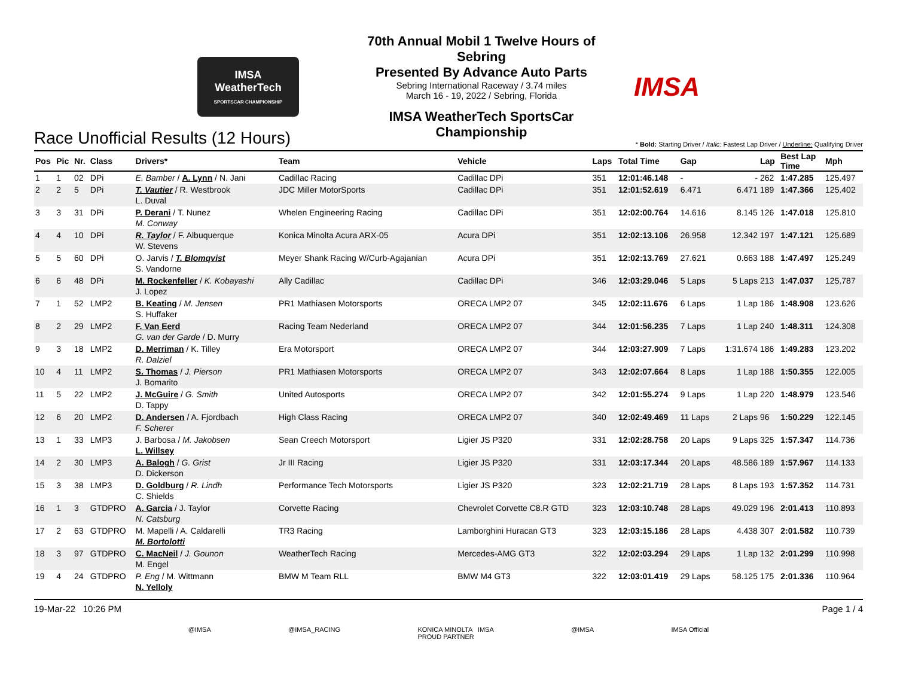IMSA
WeatherTech
SPORTSCAR CHAMPIONSHIP
70th Annual Mobil 1 Twelve Hours of Sebring
Presented By Advance Auto Parts
Sebring International Raceway / 3.74 miles
March 16 - 19, 2022 / Sebring, Florida
IMSA WeatherTech SportsCar Championship
IMSA
Race Unofficial Results (12 Hours)
* Bold: Starting Driver / Italic: Fastest Lap Driver / Underline: Qualifying Driver
| Pos | Pic | Nr. | Class | Drivers* | Team | Vehicle | Laps | Total Time | Gap | | Lap | Best Lap Time | Mph |
| --- | --- | --- | --- | --- | --- | --- | --- | --- | --- | --- | --- | --- | --- |
| 1 | 1 | 02 | DPi | E. Bamber / A. Lynn / N. Jani | Cadillac Racing | Cadillac DPi | 351 | 12:01:46.148 | - | - | 262 | 1:47.285 | 125.497 |
| 2 | 2 | 5 | DPi | T. Vautier / R. Westbrook L. Duval | JDC Miller MotorSports | Cadillac DPi | 351 | 12:01:52.619 | 6.471 | 6.471 | 189 | 1:47.366 | 125.402 |
| 3 | 3 | 31 | DPi | P. Derani / T. Nunez M. Conway | Whelen Engineering Racing | Cadillac DPi | 351 | 12:02:00.764 | 14.616 | 8.145 | 126 | 1:47.018 | 125.810 |
| 4 | 4 | 10 | DPi | R. Taylor / F. Albuquerque W. Stevens | Konica Minolta Acura ARX-05 | Acura DPi | 351 | 12:02:13.106 | 26.958 | 12.342 | 197 | 1:47.121 | 125.689 |
| 5 | 5 | 60 | DPi | O. Jarvis / T. Blomqvist S. Vandorne | Meyer Shank Racing W/Curb-Agajanian | Acura DPi | 351 | 12:02:13.769 | 27.621 | 0.663 | 188 | 1:47.497 | 125.249 |
| 6 | 6 | 48 | DPi | M. Rockenfeller / K. Kobayashi J. Lopez | Ally Cadillac | Cadillac DPi | 346 | 12:03:29.046 | 5 Laps | 5 Laps | 213 | 1:47.037 | 125.787 |
| 7 | 1 | 52 | LMP2 | B. Keating / M. Jensen S. Huffaker | PR1 Mathiasen Motorsports | ORECA LMP2 07 | 345 | 12:02:11.676 | 6 Laps | 1 Lap | 186 | 1:48.908 | 123.626 |
| 8 | 2 | 29 | LMP2 | F. Van Eerd G. van der Garde / D. Murry | Racing Team Nederland | ORECA LMP2 07 | 344 | 12:01:56.235 | 7 Laps | 1 Lap | 240 | 1:48.311 | 124.308 |
| 9 | 3 | 18 | LMP2 | D. Merriman / K. Tilley R. Dalziel | Era Motorsport | ORECA LMP2 07 | 344 | 12:03:27.909 | 7 Laps | 1:31.674 | 186 | 1:49.283 | 123.202 |
| 10 | 4 | 11 | LMP2 | S. Thomas / J. Pierson J. Bomarito | PR1 Mathiasen Motorsports | ORECA LMP2 07 | 343 | 12:02:07.664 | 8 Laps | 1 Lap | 188 | 1:50.355 | 122.005 |
| 11 | 5 | 22 | LMP2 | J. McGuire / G. Smith D. Tappy | United Autosports | ORECA LMP2 07 | 342 | 12:01:55.274 | 9 Laps | 1 Lap | 220 | 1:48.979 | 123.546 |
| 12 | 6 | 20 | LMP2 | D. Andersen / A. Fjordbach F. Scherer | High Class Racing | ORECA LMP2 07 | 340 | 12:02:49.469 | 11 Laps | 2 Laps | 96 | 1:50.229 | 122.145 |
| 13 | 1 | 33 | LMP3 | J. Barbosa / M. Jakobsen L. Willsey | Sean Creech Motorsport | Ligier JS P320 | 331 | 12:02:28.758 | 20 Laps | 9 Laps | 325 | 1:57.347 | 114.736 |
| 14 | 2 | 30 | LMP3 | A. Balogh / G. Grist D. Dickerson | Jr III Racing | Ligier JS P320 | 331 | 12:03:17.344 | 20 Laps | 48.586 | 189 | 1:57.967 | 114.133 |
| 15 | 3 | 38 | LMP3 | D. Goldburg / R. Lindh C. Shields | Performance Tech Motorsports | Ligier JS P320 | 323 | 12:02:21.719 | 28 Laps | 8 Laps | 193 | 1:57.352 | 114.731 |
| 16 | 1 | 3 | GTDPRO | A. Garcia / J. Taylor N. Catsburg | Corvette Racing | Chevrolet Corvette C8.R GTD | 323 | 12:03:10.748 | 28 Laps | 49.029 | 196 | 2:01.413 | 110.893 |
| 17 | 2 | 63 | GTDPRO | M. Mapelli / A. Caldarelli M. Bortolotti | TR3 Racing | Lamborghini Huracan GT3 | 323 | 12:03:15.186 | 28 Laps | 4.438 | 307 | 2:01.582 | 110.739 |
| 18 | 3 | 97 | GTDPRO | C. MacNeil / J. Gounon M. Engel | WeatherTech Racing | Mercedes-AMG GT3 | 322 | 12:02:03.294 | 29 Laps | 1 Lap | 132 | 2:01.299 | 110.998 |
| 19 | 4 | 24 | GTDPRO | P. Eng / M. Wittmann N. Yelloly | BMW M Team RLL | BMW M4 GT3 | 322 | 12:03:01.419 | 29 Laps | 58.125 | 175 | 2:01.336 | 110.964 |
19-Mar-22 10:26 PM Page 1 / 4
@IMSA @IMSA_RACING KONICA MINOLTA IMSA
PROUD PARTNER @IMSA IMSA Official